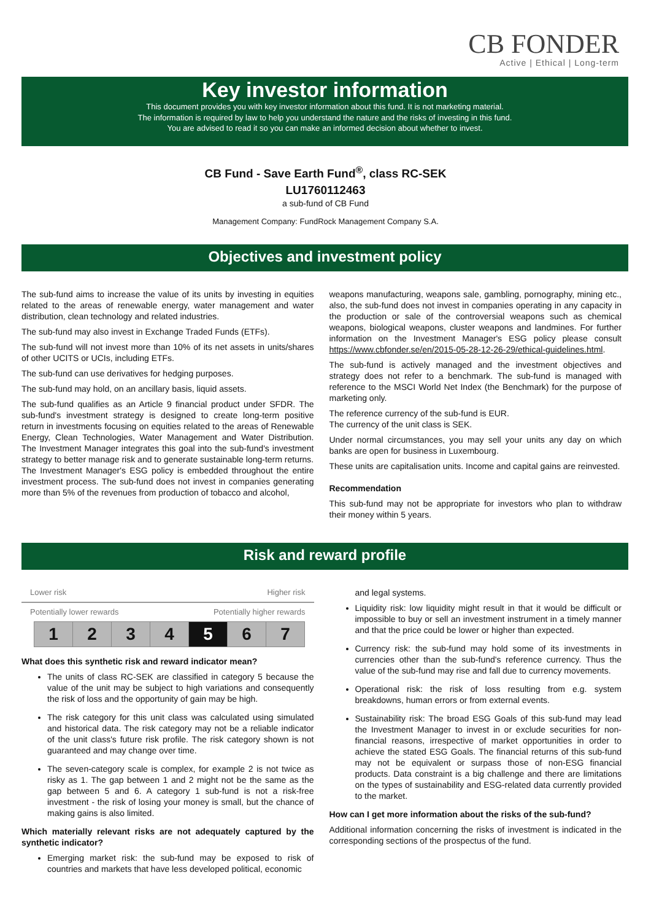CB FONDER
Active | Ethical | Long-term
Key investor information
This document provides you with key investor information about this fund. It is not marketing material.
The information is required by law to help you understand the nature and the risks of investing in this fund.
You are advised to read it so you can make an informed decision about whether to invest.
CB Fund - Save Earth Fund<sup>®</sup>, class RC-SEK
LU1760112463
a sub-fund of CB Fund
Management Company: FundRock Management Company S.A.
Objectives and investment policy
The sub-fund aims to increase the value of its units by investing in equities related to the areas of renewable energy, water management and water distribution, clean technology and related industries.
The sub-fund may also invest in Exchange Traded Funds (ETFs).
The sub-fund will not invest more than 10% of its net assets in units/shares of other UCITS or UCIs, including ETFs.
The sub-fund can use derivatives for hedging purposes.
The sub-fund may hold, on an ancillary basis, liquid assets.
The sub-fund qualifies as an Article 9 financial product under SFDR. The sub-fund's investment strategy is designed to create long-term positive return in investments focusing on equities related to the areas of Renewable Energy, Clean Technologies, Water Management and Water Distribution. The Investment Manager integrates this goal into the sub-fund's investment strategy to better manage risk and to generate sustainable long-term returns.
The Investment Manager's ESG policy is embedded throughout the entire investment process. The sub-fund does not invest in companies generating more than 5% of the revenues from production of tobacco and alcohol,
weapons manufacturing, weapons sale, gambling, pornography, mining etc., also, the sub-fund does not invest in companies operating in any capacity in the production or sale of the controversial weapons such as chemical weapons, biological weapons, cluster weapons and landmines. For further information on the Investment Manager's ESG policy please consult https://www.cbfonder.se/en/2015-05-28-12-26-29/ethical-guidelines.html.
The sub-fund is actively managed and the investment objectives and strategy does not refer to a benchmark. The sub-fund is managed with reference to the MSCI World Net Index (the Benchmark) for the purpose of marketing only.
The reference currency of the sub-fund is EUR.
The currency of the unit class is SEK.
Under normal circumstances, you may sell your units any day on which banks are open for business in Luxembourg.
These units are capitalisation units. Income and capital gains are reinvested.
Recommendation
This sub-fund may not be appropriate for investors who plan to withdraw their money within 5 years.
Risk and reward profile
Lower risk Higher risk
Potentially lower rewards Potentially higher rewards
| 1 | 2 | 3 | 4 | 5 | 6 | 7 |
What does this synthetic risk and reward indicator mean?
The units of class RC-SEK are classified in category 5 because the value of the unit may be subject to high variations and consequently the risk of loss and the opportunity of gain may be high.
The risk category for this unit class was calculated using simulated and historical data. The risk category may not be a reliable indicator of the unit class's future risk profile. The risk category shown is not guaranteed and may change over time.
The seven-category scale is complex, for example 2 is not twice as risky as 1. The gap between 1 and 2 might not be the same as the gap between 5 and 6. A category 1 sub-fund is not a risk-free investment - the risk of losing your money is small, but the chance of making gains is also limited.
Which materially relevant risks are not adequately captured by the synthetic indicator?
Emerging market risk: the sub-fund may be exposed to risk of countries and markets that have less developed political, economic
and legal systems.
Liquidity risk: low liquidity might result in that it would be difficult or impossible to buy or sell an investment instrument in a timely manner and that the price could be lower or higher than expected.
Currency risk: the sub-fund may hold some of its investments in currencies other than the sub-fund's reference currency. Thus the value of the sub-fund may rise and fall due to currency movements.
Operational risk: the risk of loss resulting from e.g. system breakdowns, human errors or from external events.
Sustainability risk: The broad ESG Goals of this sub-fund may lead the Investment Manager to invest in or exclude securities for non-financial reasons, irrespective of market opportunities in order to achieve the stated ESG Goals. The financial returns of this sub-fund may not be equivalent or surpass those of non-ESG financial products. Data constraint is a big challenge and there are limitations on the types of sustainability and ESG-related data currently provided to the market.
How can I get more information about the risks of the sub-fund?
Additional information concerning the risks of investment is indicated in the corresponding sections of the prospectus of the fund.